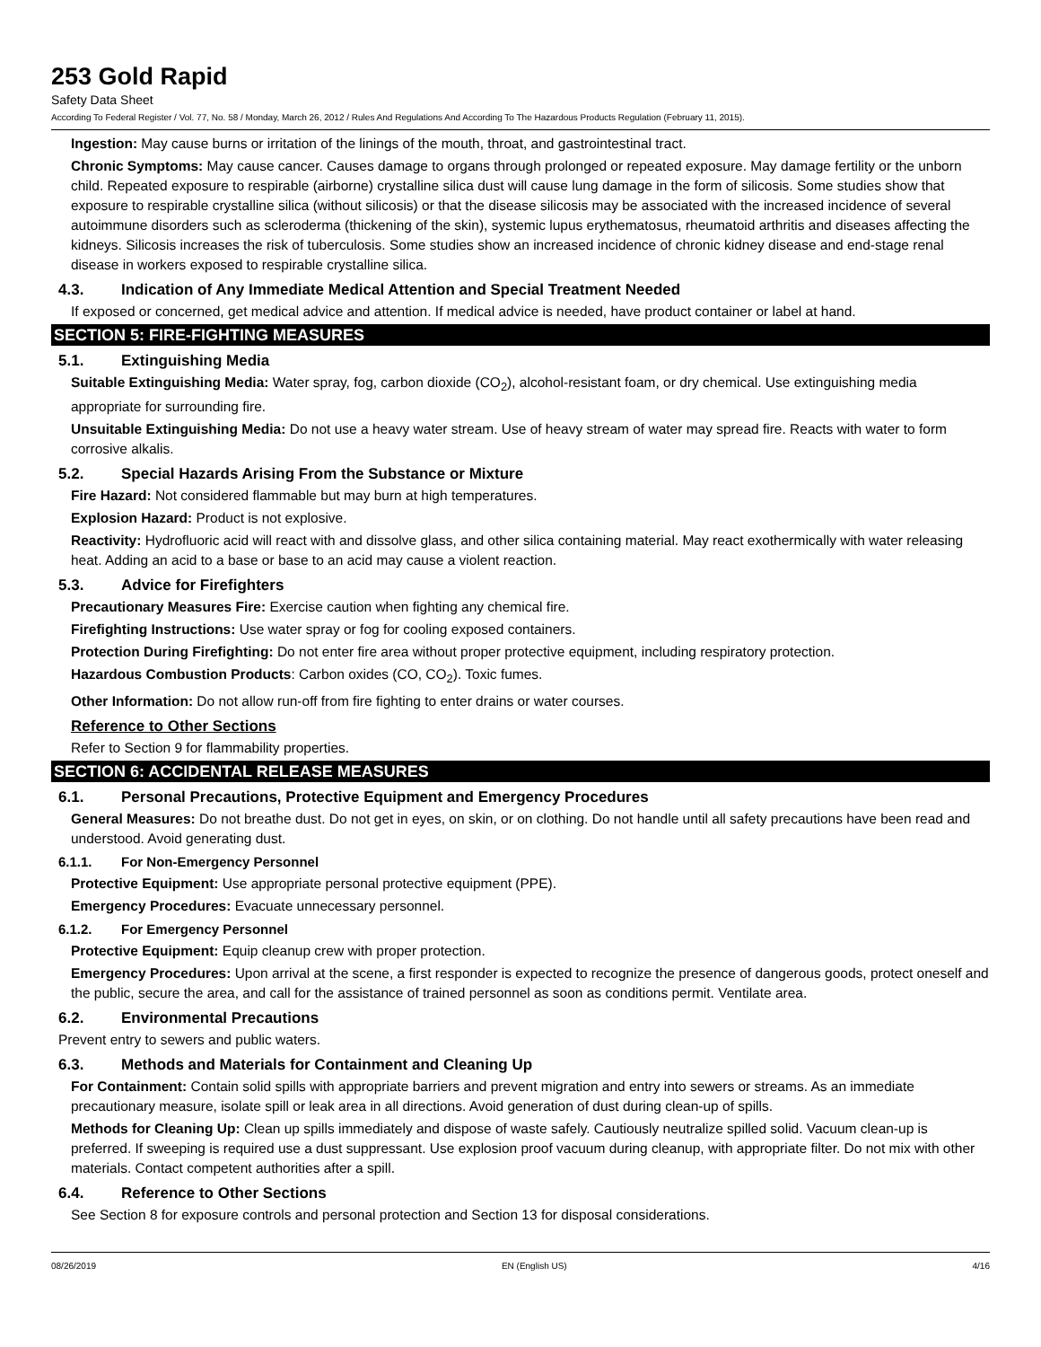253 Gold Rapid
Safety Data Sheet
According To Federal Register / Vol. 77, No. 58 / Monday, March 26, 2012 / Rules And Regulations And According To The Hazardous Products Regulation (February 11, 2015).
Ingestion: May cause burns or irritation of the linings of the mouth, throat, and gastrointestinal tract.
Chronic Symptoms: May cause cancer. Causes damage to organs through prolonged or repeated exposure. May damage fertility or the unborn child. Repeated exposure to respirable (airborne) crystalline silica dust will cause lung damage in the form of silicosis. Some studies show that exposure to respirable crystalline silica (without silicosis) or that the disease silicosis may be associated with the increased incidence of several autoimmune disorders such as scleroderma (thickening of the skin), systemic lupus erythematosus, rheumatoid arthritis and diseases affecting the kidneys. Silicosis increases the risk of tuberculosis. Some studies show an increased incidence of chronic kidney disease and end-stage renal disease in workers exposed to respirable crystalline silica.
4.3. Indication of Any Immediate Medical Attention and Special Treatment Needed
If exposed or concerned, get medical advice and attention. If medical advice is needed, have product container or label at hand.
SECTION 5: FIRE-FIGHTING MEASURES
5.1. Extinguishing Media
Suitable Extinguishing Media: Water spray, fog, carbon dioxide (CO<sub>2</sub>), alcohol-resistant foam, or dry chemical. Use extinguishing media appropriate for surrounding fire.
Unsuitable Extinguishing Media: Do not use a heavy water stream. Use of heavy stream of water may spread fire. Reacts with water to form corrosive alkalis.
5.2. Special Hazards Arising From the Substance or Mixture
Fire Hazard: Not considered flammable but may burn at high temperatures.
Explosion Hazard: Product is not explosive.
Reactivity: Hydrofluoric acid will react with and dissolve glass, and other silica containing material. May react exothermically with water releasing heat. Adding an acid to a base or base to an acid may cause a violent reaction.
5.3. Advice for Firefighters
Precautionary Measures Fire: Exercise caution when fighting any chemical fire.
Firefighting Instructions: Use water spray or fog for cooling exposed containers.
Protection During Firefighting: Do not enter fire area without proper protective equipment, including respiratory protection.
Hazardous Combustion Products: Carbon oxides (CO, CO<sub>2</sub>). Toxic fumes.
Other Information: Do not allow run-off from fire fighting to enter drains or water courses.
Reference to Other Sections
Refer to Section 9 for flammability properties.
SECTION 6: ACCIDENTAL RELEASE MEASURES
6.1. Personal Precautions, Protective Equipment and Emergency Procedures
General Measures: Do not breathe dust. Do not get in eyes, on skin, or on clothing. Do not handle until all safety precautions have been read and understood. Avoid generating dust.
6.1.1. For Non-Emergency Personnel
Protective Equipment: Use appropriate personal protective equipment (PPE).
Emergency Procedures: Evacuate unnecessary personnel.
6.1.2. For Emergency Personnel
Protective Equipment: Equip cleanup crew with proper protection.
Emergency Procedures: Upon arrival at the scene, a first responder is expected to recognize the presence of dangerous goods, protect oneself and the public, secure the area, and call for the assistance of trained personnel as soon as conditions permit. Ventilate area.
6.2. Environmental Precautions
Prevent entry to sewers and public waters.
6.3. Methods and Materials for Containment and Cleaning Up
For Containment: Contain solid spills with appropriate barriers and prevent migration and entry into sewers or streams. As an immediate precautionary measure, isolate spill or leak area in all directions. Avoid generation of dust during clean-up of spills.
Methods for Cleaning Up: Clean up spills immediately and dispose of waste safely. Cautiously neutralize spilled solid. Vacuum clean-up is preferred. If sweeping is required use a dust suppressant. Use explosion proof vacuum during cleanup, with appropriate filter. Do not mix with other materials. Contact competent authorities after a spill.
6.4. Reference to Other Sections
See Section 8 for exposure controls and personal protection and Section 13 for disposal considerations.
08/26/2019 EN (English US) 4/16